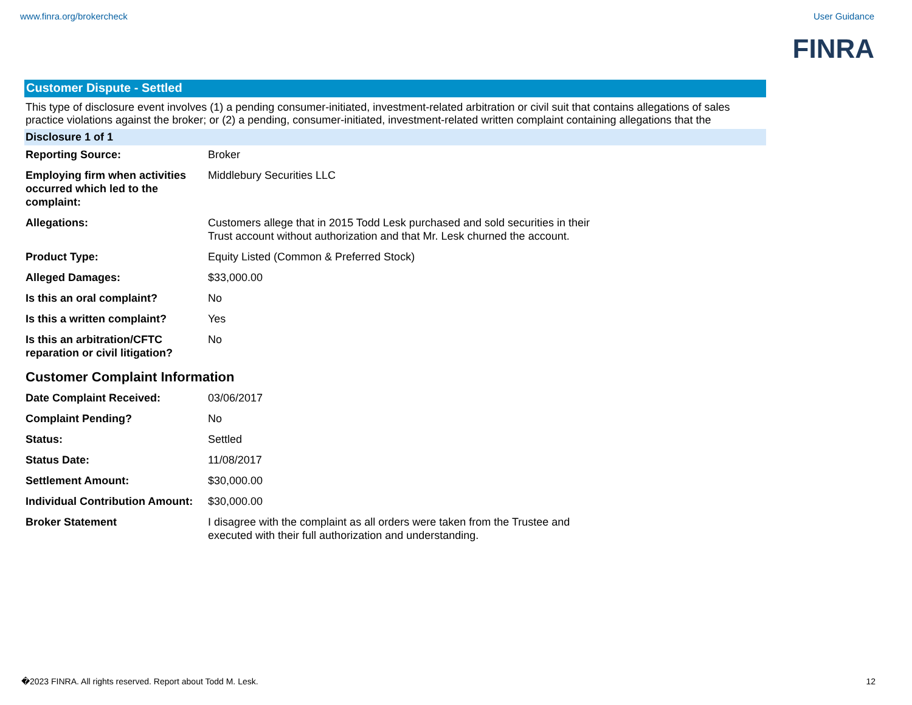www.finra.org/brokercheck User Guidance
FINRA
Customer Dispute - Settled
This type of disclosure event involves (1) a pending consumer-initiated, investment-related arbitration or civil suit that contains allegations of sales practice violations against the broker; or (2) a pending, consumer-initiated, investment-related written complaint containing allegations that the
Disclosure 1 of 1
| Reporting Source: | Broker |
| Employing firm when activities occurred which led to the complaint: | Middlebury Securities LLC |
| Allegations: | Customers allege that in 2015 Todd Lesk purchased and sold securities in their Trust account without authorization and that Mr. Lesk churned the account. |
| Product Type: | Equity Listed (Common & Preferred Stock) |
| Alleged Damages: | $33,000.00 |
| Is this an oral complaint? | No |
| Is this a written complaint? | Yes |
| Is this an arbitration/CFTC reparation or civil litigation? | No |
Customer Complaint Information
| Date Complaint Received: | 03/06/2017 |
| Complaint Pending? | No |
| Status: | Settled |
| Status Date: | 11/08/2017 |
| Settlement Amount: | $30,000.00 |
| Individual Contribution Amount: | $30,000.00 |
| Broker Statement | I disagree with the complaint as all orders were taken from the Trustee and executed with their full authorization and understanding. |
�2023 FINRA. All rights reserved. Report about Todd M. Lesk. 12